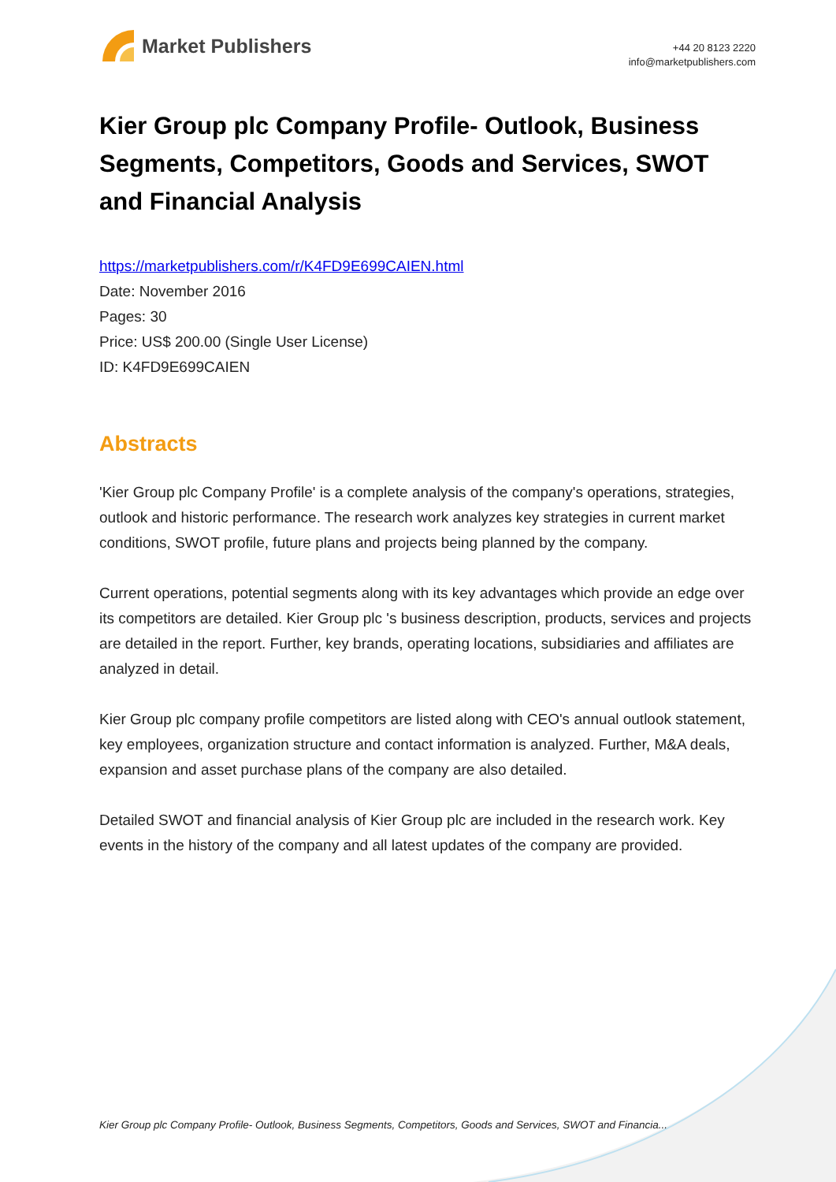Market Publishers
+44 20 8123 2220
info@marketpublishers.com
Kier Group plc Company Profile- Outlook, Business Segments, Competitors, Goods and Services, SWOT and Financial Analysis
https://marketpublishers.com/r/K4FD9E699CAIEN.html
Date: November 2016
Pages: 30
Price: US$ 200.00 (Single User License)
ID: K4FD9E699CAIEN
Abstracts
'Kier Group plc Company Profile' is a complete analysis of the company's operations, strategies, outlook and historic performance. The research work analyzes key strategies in current market conditions, SWOT profile, future plans and projects being planned by the company.
Current operations, potential segments along with its key advantages which provide an edge over its competitors are detailed. Kier Group plc 's business description, products, services and projects are detailed in the report. Further, key brands, operating locations, subsidiaries and affiliates are analyzed in detail.
Kier Group plc company profile competitors are listed along with CEO's annual outlook statement, key employees, organization structure and contact information is analyzed. Further, M&A deals, expansion and asset purchase plans of the company are also detailed.
Detailed SWOT and financial analysis of Kier Group plc are included in the research work. Key events in the history of the company and all latest updates of the company are provided.
Kier Group plc Company Profile- Outlook, Business Segments, Competitors, Goods and Services, SWOT and Financia...